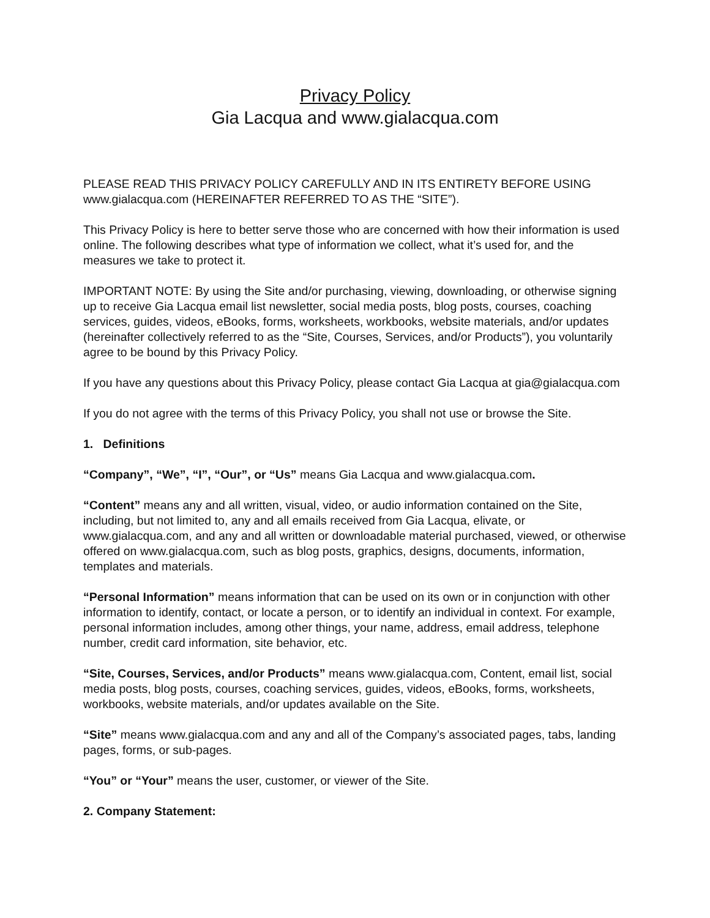Privacy Policy
Gia Lacqua and www.gialacqua.com
PLEASE READ THIS PRIVACY POLICY CAREFULLY AND IN ITS ENTIRETY BEFORE USING www.gialacqua.com (HEREINAFTER REFERRED TO AS THE “SITE”).
This Privacy Policy is here to better serve those who are concerned with how their information is used online. The following describes what type of information we collect, what it’s used for, and the measures we take to protect it.
IMPORTANT NOTE: By using the Site and/or purchasing, viewing, downloading, or otherwise signing up to receive Gia Lacqua email list newsletter, social media posts, blog posts, courses, coaching services, guides, videos, eBooks, forms, worksheets, workbooks, website materials, and/or updates (hereinafter collectively referred to as the “Site, Courses, Services, and/or Products”), you voluntarily agree to be bound by this Privacy Policy.
If you have any questions about this Privacy Policy, please contact Gia Lacqua at gia@gialacqua.com
If you do not agree with the terms of this Privacy Policy, you shall not use or browse the Site.
1. Definitions
“Company”, “We”, “I”, “Our”, or “Us” means Gia Lacqua and www.gialacqua.com.
“Content” means any and all written, visual, video, or audio information contained on the Site, including, but not limited to, any and all emails received from Gia Lacqua, elivate, or www.gialacqua.com, and any and all written or downloadable material purchased, viewed, or otherwise offered on www.gialacqua.com, such as blog posts, graphics, designs, documents, information, templates and materials.
“Personal Information” means information that can be used on its own or in conjunction with other information to identify, contact, or locate a person, or to identify an individual in context. For example, personal information includes, among other things, your name, address, email address, telephone number, credit card information, site behavior, etc.
“Site, Courses, Services, and/or Products” means www.gialacqua.com, Content, email list, social media posts, blog posts, courses, coaching services, guides, videos, eBooks, forms, worksheets, workbooks, website materials, and/or updates available on the Site.
“Site” means www.gialacqua.com and any and all of the Company’s associated pages, tabs, landing pages, forms, or sub-pages.
“You” or “Your” means the user, customer, or viewer of the Site.
2. Company Statement: